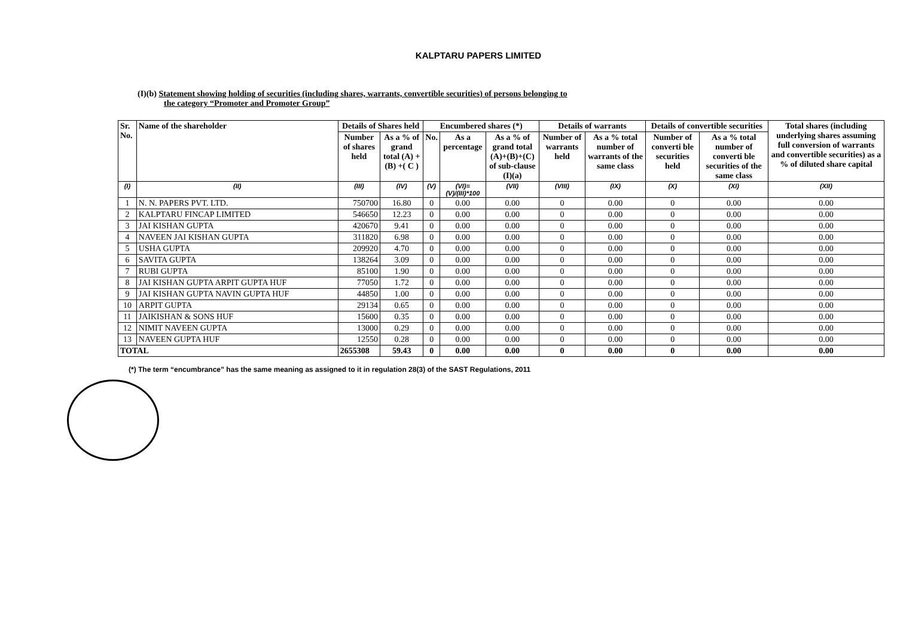KALPTARU PAPERS LIMITED
(I)(b) Statement showing holding of securities (including shares, warrants, convertible securities) of persons belonging to
the category “Promoter and Promoter Group”
| Sr. No. | Name of the shareholder | Details of Shares held | | Encumbered shares (*) | | | Details of warrants | | Details of convertible securities | | Total shares (including underlying shares assuming full conversion of warrants and convertible securities) as a % of diluted share capital |
| --- | --- | --- | --- | --- | --- | --- | --- | --- | --- | --- | --- |
| | | Number of shares held | As a % of grand total (A) +(B) +( C ) | No. | As a percentage | As a % of grand total (A)+(B)+(C) of sub-clause (I)(a) | Number of warrants held | As a % total number of warrants of the same class | Number of converti ble securities held | As a % total number of converti ble securities of the same class | |
| (I) | (II) | (III) | (IV) | (V) | (VI)=(V)/(III)*100 | (VII) | (VIII) | (IX) | (X) | (XI) | (XII) |
| 1 | N. N. PAPERS PVT. LTD. | 750700 | 16.80 | 0 | 0.00 | 0.00 | 0 | 0.00 | 0 | 0.00 | 0.00 |
| 2 | KALPTARU FINCAP LIMITED | 546650 | 12.23 | 0 | 0.00 | 0.00 | 0 | 0.00 | 0 | 0.00 | 0.00 |
| 3 | JAI KISHAN GUPTA | 420670 | 9.41 | 0 | 0.00 | 0.00 | 0 | 0.00 | 0 | 0.00 | 0.00 |
| 4 | NAVEEN JAI KISHAN GUPTA | 311820 | 6.98 | 0 | 0.00 | 0.00 | 0 | 0.00 | 0 | 0.00 | 0.00 |
| 5 | USHA GUPTA | 209920 | 4.70 | 0 | 0.00 | 0.00 | 0 | 0.00 | 0 | 0.00 | 0.00 |
| 6 | SAVITA GUPTA | 138264 | 3.09 | 0 | 0.00 | 0.00 | 0 | 0.00 | 0 | 0.00 | 0.00 |
| 7 | RUBI GUPTA | 85100 | 1.90 | 0 | 0.00 | 0.00 | 0 | 0.00 | 0 | 0.00 | 0.00 |
| 8 | JAI KISHAN GUPTA ARPIT GUPTA HUF | 77050 | 1.72 | 0 | 0.00 | 0.00 | 0 | 0.00 | 0 | 0.00 | 0.00 |
| 9 | JAI KISHAN GUPTA NAVIN GUPTA HUF | 44850 | 1.00 | 0 | 0.00 | 0.00 | 0 | 0.00 | 0 | 0.00 | 0.00 |
| 10 | ARPIT GUPTA | 29134 | 0.65 | 0 | 0.00 | 0.00 | 0 | 0.00 | 0 | 0.00 | 0.00 |
| 11 | JAIKISHAN & SONS HUF | 15600 | 0.35 | 0 | 0.00 | 0.00 | 0 | 0.00 | 0 | 0.00 | 0.00 |
| 12 | NIMIT NAVEEN GUPTA | 13000 | 0.29 | 0 | 0.00 | 0.00 | 0 | 0.00 | 0 | 0.00 | 0.00 |
| 13 | NAVEEN GUPTA HUF | 12550 | 0.28 | 0 | 0.00 | 0.00 | 0 | 0.00 | 0 | 0.00 | 0.00 |
| TOTAL | | 2655308 | 59.43 | 0 | 0.00 | 0.00 | 0 | 0.00 | 0 | 0.00 | 0.00 |
(*) The term “encumbrance” has the same meaning as assigned to it in regulation 28(3) of the SAST Regulations, 2011